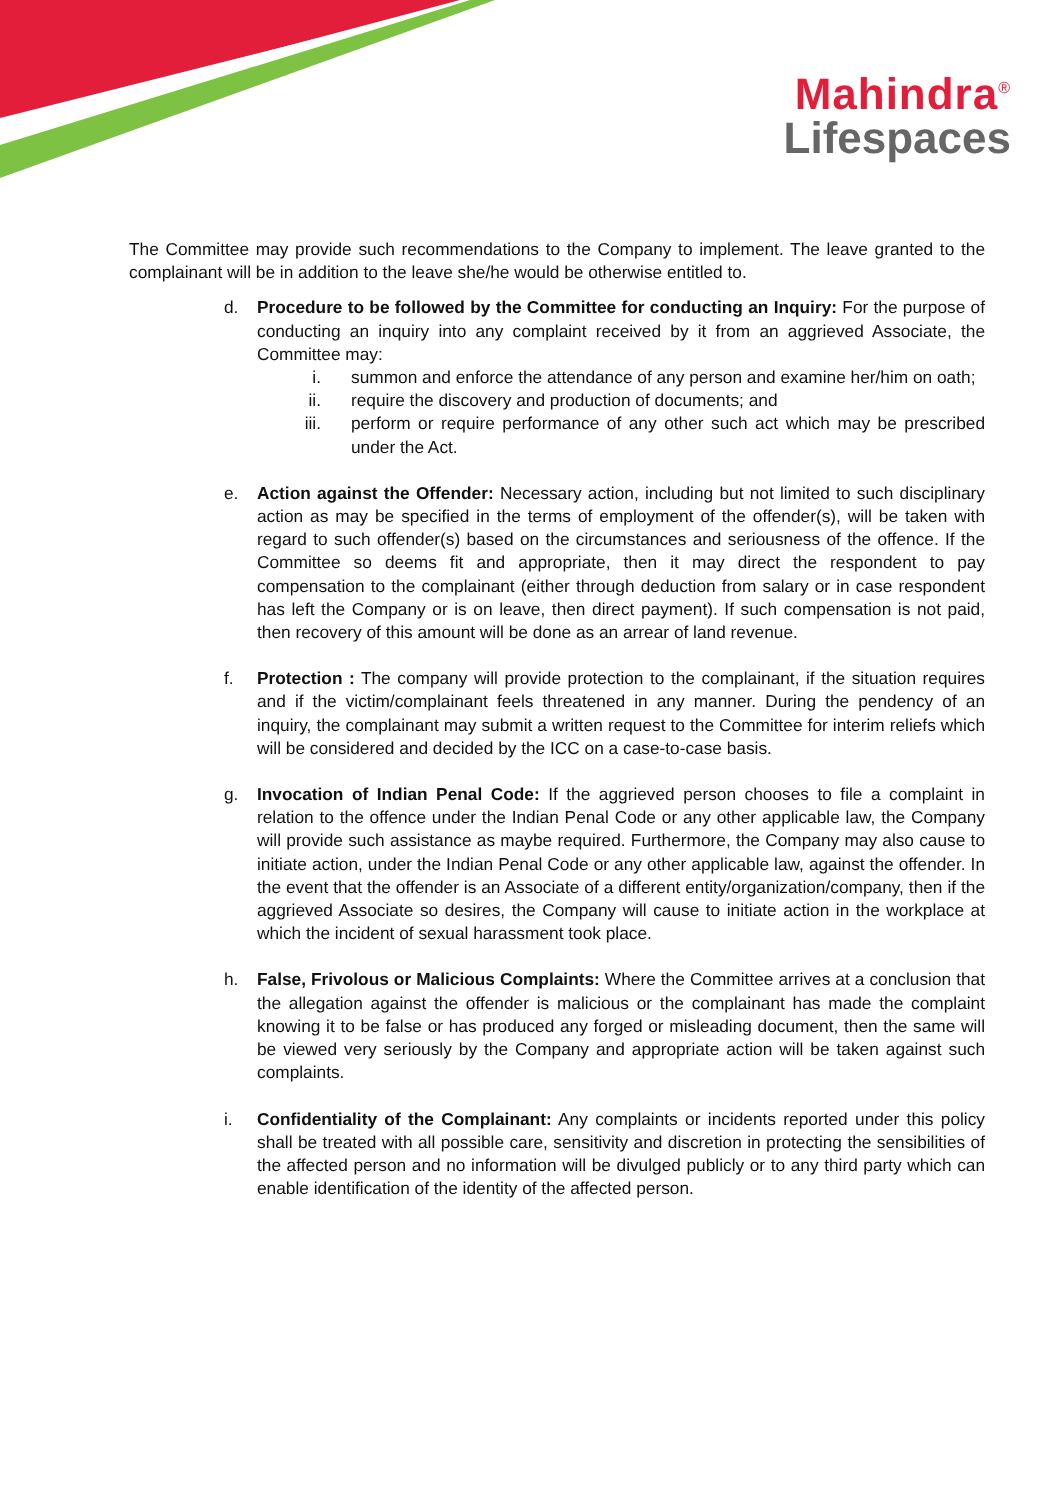Mahindra<sup>®</sup>
Lifespaces
The Committee may provide such recommendations to the Company to implement. The leave granted to the complainant will be in addition to the leave she/he would be otherwise entitled to.
d. Procedure to be followed by the Committee for conducting an Inquiry: For the purpose of conducting an inquiry into any complaint received by it from an aggrieved Associate, the Committee may:
i. summon and enforce the attendance of any person and examine her/him on oath;
ii. require the discovery and production of documents; and
iii. perform or require performance of any other such act which may be prescribed under the Act.
e. Action against the Offender: Necessary action, including but not limited to such disciplinary action as may be specified in the terms of employment of the offender(s), will be taken with regard to such offender(s) based on the circumstances and seriousness of the offence. If the Committee so deems fit and appropriate, then it may direct the respondent to pay compensation to the complainant (either through deduction from salary or in case respondent has left the Company or is on leave, then direct payment). If such compensation is not paid, then recovery of this amount will be done as an arrear of land revenue.
f. Protection : The company will provide protection to the complainant, if the situation requires and if the victim/complainant feels threatened in any manner. During the pendency of an inquiry, the complainant may submit a written request to the Committee for interim reliefs which will be considered and decided by the ICC on a case-to-case basis.
g. Invocation of Indian Penal Code: If the aggrieved person chooses to file a complaint in relation to the offence under the Indian Penal Code or any other applicable law, the Company will provide such assistance as maybe required. Furthermore, the Company may also cause to initiate action, under the Indian Penal Code or any other applicable law, against the offender. In the event that the offender is an Associate of a different entity/organization/company, then if the aggrieved Associate so desires, the Company will cause to initiate action in the workplace at which the incident of sexual harassment took place.
h. False, Frivolous or Malicious Complaints: Where the Committee arrives at a conclusion that the allegation against the offender is malicious or the complainant has made the complaint knowing it to be false or has produced any forged or misleading document, then the same will be viewed very seriously by the Company and appropriate action will be taken against such complaints.
i. Confidentiality of the Complainant: Any complaints or incidents reported under this policy shall be treated with all possible care, sensitivity and discretion in protecting the sensibilities of the affected person and no information will be divulged publicly or to any third party which can enable identification of the identity of the affected person.